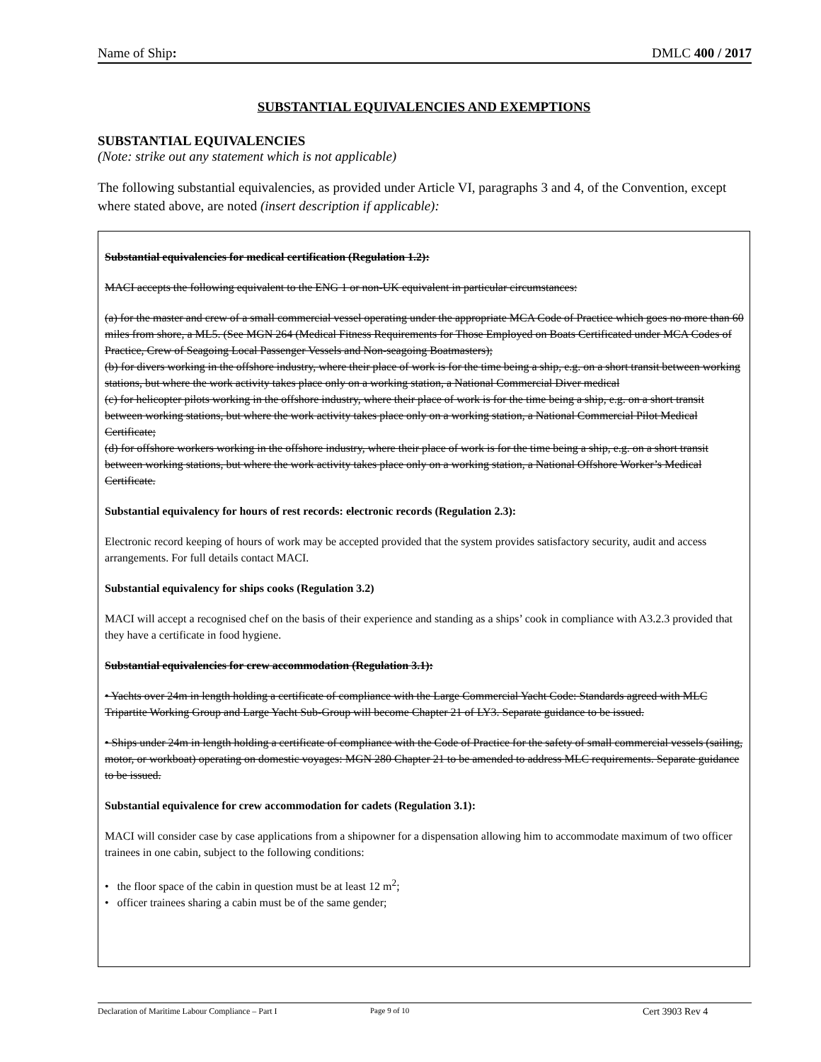Name of Ship: DMLC 400 / 2017
SUBSTANTIAL EQUIVALENCIES AND EXEMPTIONS
SUBSTANTIAL EQUIVALENCIES
(Note: strike out any statement which is not applicable)
The following substantial equivalencies, as provided under Article VI, paragraphs 3 and 4, of the Convention, except where stated above, are noted (insert description if applicable):
Substantial equivalencies for medical certification (Regulation 1.2):
MACI accepts the following equivalent to the ENG 1 or non-UK equivalent in particular circumstances:
(a) for the master and crew of a small commercial vessel operating under the appropriate MCA Code of Practice which goes no more than 60 miles from shore, a ML5. (See MGN 264 (Medical Fitness Requirements for Those Employed on Boats Certificated under MCA Codes of Practice, Crew of Seagoing Local Passenger Vessels and Non-seagoing Boatmasters);
(b) for divers working in the offshore industry, where their place of work is for the time being a ship, e.g. on a short transit between working stations, but where the work activity takes place only on a working station, a National Commercial Diver medical
(c) for helicopter pilots working in the offshore industry, where their place of work is for the time being a ship, e.g. on a short transit between working stations, but where the work activity takes place only on a working station, a National Commercial Pilot Medical Certificate;
(d) for offshore workers working in the offshore industry, where their place of work is for the time being a ship, e.g. on a short transit between working stations, but where the work activity takes place only on a working station, a National Offshore Worker’s Medical Certificate.
Substantial equivalency for hours of rest records: electronic records (Regulation 2.3):
Electronic record keeping of hours of work may be accepted provided that the system provides satisfactory security, audit and access arrangements. For full details contact MACI.
Substantial equivalency for ships cooks (Regulation 3.2)
MACI will accept a recognised chef on the basis of their experience and standing as a ships’ cook in compliance with A3.2.3 provided that they have a certificate in food hygiene.
Substantial equivalencies for crew accommodation (Regulation 3.1):
• Yachts over 24m in length holding a certificate of compliance with the Large Commercial Yacht Code: Standards agreed with MLC Tripartite Working Group and Large Yacht Sub-Group will become Chapter 21 of LY3. Separate guidance to be issued.
• Ships under 24m in length holding a certificate of compliance with the Code of Practice for the safety of small commercial vessels (sailing, motor, or workboat) operating on domestic voyages: MGN 280 Chapter 21 to be amended to address MLC requirements. Separate guidance to be issued.
Substantial equivalence for crew accommodation for cadets (Regulation 3.1):
MACI will consider case by case applications from a shipowner for a dispensation allowing him to accommodate maximum of two officer trainees in one cabin, subject to the following conditions:
• the floor space of the cabin in question must be at least 12 m<sup>2</sup>;
• officer trainees sharing a cabin must be of the same gender;
Declaration of Maritime Labour Compliance – Part I Page 9 of 10 Cert 3903 Rev 4